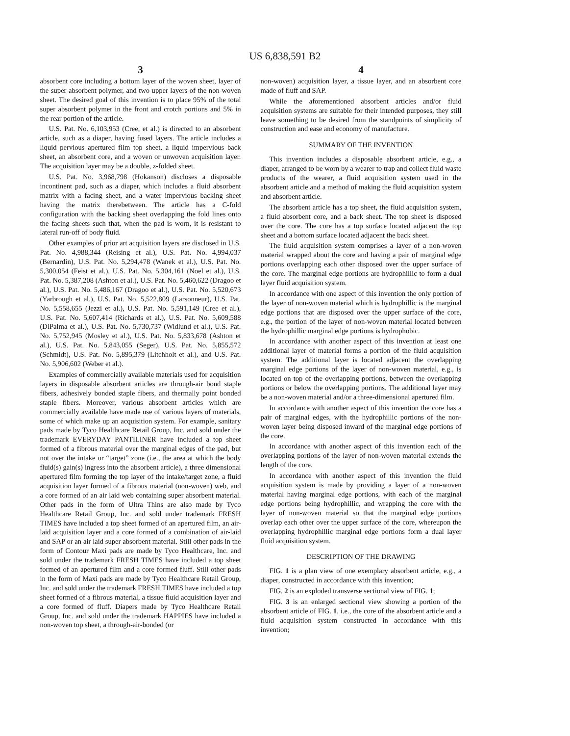US 6,838,591 B2
3
absorbent core including a bottom layer of the woven sheet, layer of the super absorbent polymer, and two upper layers of the non-woven sheet. The desired goal of this invention is to place 95% of the total super absorbent polymer in the front and crotch portions and 5% in the rear portion of the article.
U.S. Pat. No. 6,103,953 (Cree, et al.) is directed to an absorbent article, such as a diaper, having fused layers. The article includes a liquid pervious apertured film top sheet, a liquid impervious back sheet, an absorbent core, and a woven or unwoven acquisition layer. The acquisition layer may be a double, z-folded sheet.
U.S. Pat. No. 3,968,798 (Hokanson) discloses a disposable incontinent pad, such as a diaper, which includes a fluid absorbent matrix with a facing sheet, and a water impervious backing sheet having the matrix therebetween. The article has a C-fold configuration with the backing sheet overlapping the fold lines onto the facing sheets such that, when the pad is worn, it is resistant to lateral run-off of body fluid.
Other examples of prior art acquisition layers are disclosed in U.S. Pat. No. 4,988,344 (Reising et al.), U.S. Pat. No. 4,994,037 (Bernardin), U.S. Pat. No. 5,294,478 (Wanek et al.), U.S. Pat. No. 5,300,054 (Feist et al.), U.S. Pat. No. 5,304,161 (Noel et al.), U.S. Pat. No. 5,387,208 (Ashton et al.), U.S. Pat. No. 5,460,622 (Dragoo et al.), U.S. Pat. No. 5,486,167 (Dragoo et al.), U.S. Pat. No. 5,520,673 (Yarbrough et al.), U.S. Pat. No. 5,522,809 (Larsonneur), U.S. Pat. No. 5,558,655 (Jezzi et al.), U.S. Pat. No. 5,591,149 (Cree et al.), U.S. Pat. No. 5,607,414 (Richards et al.), U.S. Pat. No. 5,609,588 (DiPalma et al.), U.S. Pat. No. 5,730,737 (Widlund et al.), U.S. Pat. No. 5,752,945 (Mosley et al.), U.S. Pat. No. 5,833,678 (Ashton et al.), U.S. Pat. No. 5,843,055 (Seger), U.S. Pat. No. 5,855,572 (Schmidt), U.S. Pat. No. 5,895,379 (Litchholt et al.), and U.S. Pat. No. 5,906,602 (Weber et al.).
Examples of commercially available materials used for acquisition layers in disposable absorbent articles are through-air bond staple fibers, adhesively bonded staple fibers, and thermally point bonded staple fibers. Moreover, various absorbent articles which are commercially available have made use of various layers of materials, some of which make up an acquisition system. For example, sanitary pads made by Tyco Healthcare Retail Group, Inc. and sold under the trademark EVERYDAY PANTILINER have included a top sheet formed of a fibrous material over the marginal edges of the pad, but not over the intake or “target” zone (i.e., the area at which the body fluid(s) gain(s) ingress into the absorbent article), a three dimensional apertured film forming the top layer of the intake/target zone, a fluid acquisition layer formed of a fibrous material (non-woven) web, and a core formed of an air laid web containing super absorbent material. Other pads in the form of Ultra Thins are also made by Tyco Healthcare Retail Group, Inc. and sold under trademark FRESH TIMES have included a top sheet formed of an apertured film, an air-laid acquisition layer and a core formed of a combination of air-laid and SAP or an air laid super absorbent material. Still other pads in the form of Contour Maxi pads are made by Tyco Healthcare, Inc. and sold under the trademark FRESH TIMES have included a top sheet formed of an apertured film and a core formed fluff. Still other pads in the form of Maxi pads are made by Tyco Healthcare Retail Group, Inc. and sold under the trademark FRESH TIMES have included a top sheet formed of a fibrous material, a tissue fluid acquisition layer and a core formed of fluff. Diapers made by Tyco Healthcare Retail Group, Inc. and sold under the trademark HAPPIES have included a non-woven top sheet, a through-air-bonded (or
4
non-woven) acquisition layer, a tissue layer, and an absorbent core made of fluff and SAP.
While the aforementioned absorbent articles and/or fluid acquisition systems are suitable for their intended purposes, they still leave something to be desired from the standpoints of simplicity of construction and ease and economy of manufacture.
SUMMARY OF THE INVENTION
This invention includes a disposable absorbent article, e.g., a diaper, arranged to be worn by a wearer to trap and collect fluid waste products of the wearer, a fluid acquisition system used in the absorbent article and a method of making the fluid acquisition system and absorbent article.
The absorbent article has a top sheet, the fluid acquisition system, a fluid absorbent core, and a back sheet. The top sheet is disposed over the core. The core has a top surface located adjacent the top sheet and a bottom surface located adjacent the back sheet.
The fluid acquisition system comprises a layer of a non-woven material wrapped about the core and having a pair of marginal edge portions overlapping each other disposed over the upper surface of the core. The marginal edge portions are hydrophillic to form a dual layer fluid acquisition system.
In accordance with one aspect of this invention the only portion of the layer of non-woven material which is hydrophillic is the marginal edge portions that are disposed over the upper surface of the core, e.g., the portion of the layer of non-woven material located between the hydrophillic marginal edge portions is hydrophobic.
In accordance with another aspect of this invention at least one additional layer of material forms a portion of the fluid acquisition system. The additional layer is located adjacent the overlapping marginal edge portions of the layer of non-woven material, e.g., is located on top of the overlapping portions, between the overlapping portions or below the overlapping portions. The additional layer may be a non-woven material and/or a three-dimensional apertured film.
In accordance with another aspect of this invention the core has a pair of marginal edges, with the hydrophillic portions of the non-woven layer being disposed inward of the marginal edge portions of the core.
In accordance with another aspect of this invention each of the overlapping portions of the layer of non-woven material extends the length of the core.
In accordance with another aspect of this invention the fluid acquisition system is made by providing a layer of a non-woven material having marginal edge portions, with each of the marginal edge portions being hydrophillic, and wrapping the core with the layer of non-woven material so that the marginal edge portions overlap each other over the upper surface of the core, whereupon the overlapping hydrophillic marginal edge portions form a dual layer fluid acquisition system.
DESCRIPTION OF THE DRAWING
FIG. 1 is a plan view of one exemplary absorbent article, e.g., a diaper, constructed in accordance with this invention;
FIG. 2 is an exploded transverse sectional view of FIG. 1;
FIG. 3 is an enlarged sectional view showing a portion of the absorbent article of FIG. 1, i.e., the core of the absorbent article and a fluid acquisition system constructed in accordance with this invention;